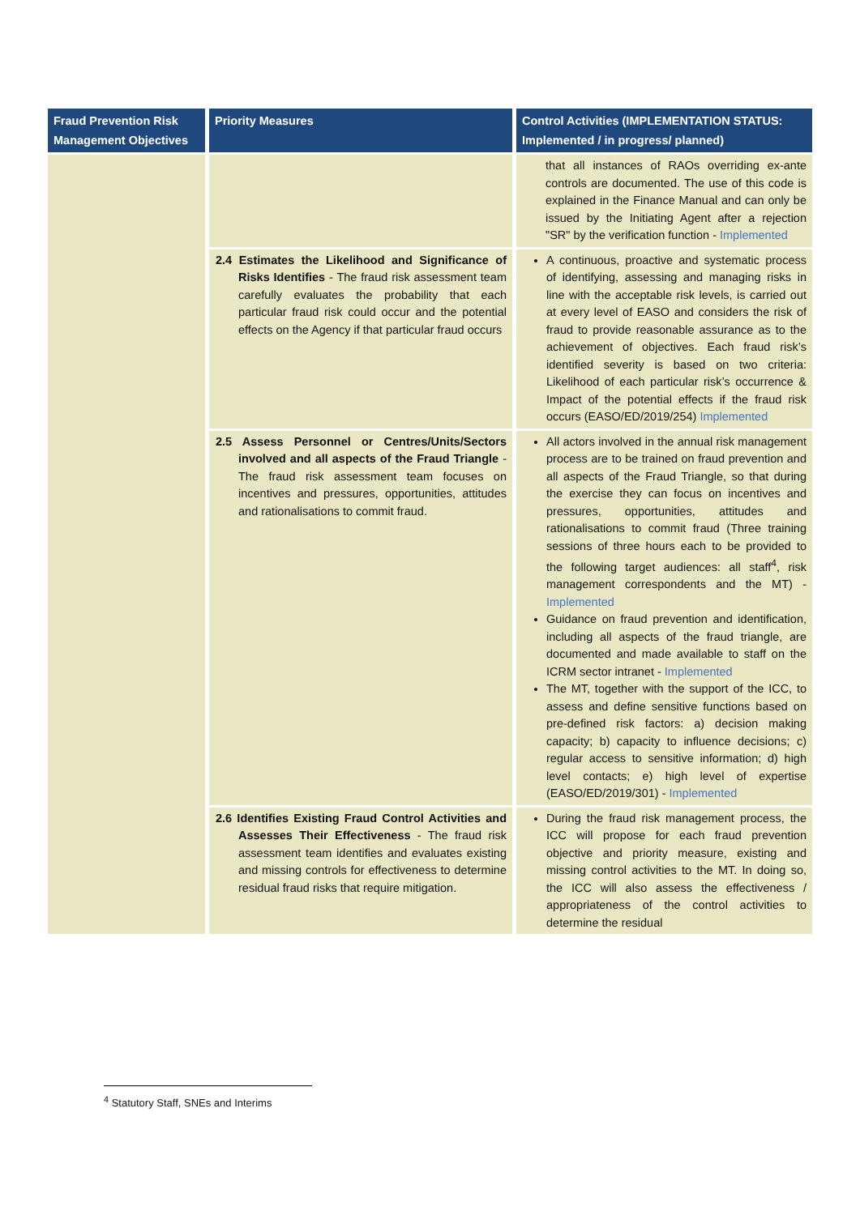| Fraud Prevention Risk Management Objectives | Priority Measures | Control Activities (IMPLEMENTATION STATUS: Implemented / in progress/ planned) |
| --- | --- | --- |
| | | that all instances of RAOs overriding ex-ante controls are documented. The use of this code is explained in the Finance Manual and can only be issued by the Initiating Agent after a rejection "SR" by the verification function - Implemented |
| | 2.4 Estimates the Likelihood and Significance of Risks Identifies - The fraud risk assessment team carefully evaluates the probability that each particular fraud risk could occur and the potential effects on the Agency if that particular fraud occurs | A continuous, proactive and systematic process of identifying, assessing and managing risks in line with the acceptable risk levels, is carried out at every level of EASO and considers the risk of fraud to provide reasonable assurance as to the achievement of objectives. Each fraud risk’s identified severity is based on two criteria: Likelihood of each particular risk’s occurrence & Impact of the potential effects if the fraud risk occurs (EASO/ED/2019/254) Implemented |
| | 2.5 Assess Personnel or Centres/Units/Sectors involved and all aspects of the Fraud Triangle - The fraud risk assessment team focuses on incentives and pressures, opportunities, attitudes and rationalisations to commit fraud. | All actors involved in the annual risk management process are to be trained on fraud prevention and all aspects of the Fraud Triangle, so that during the exercise they can focus on incentives and pressures, opportunities, attitudes and rationalisations to commit fraud (Three training sessions of three hours each to be provided to the following target audiences: all staff<sup>4</sup>, risk management correspondents and the MT) - Implemented Guidance on fraud prevention and identification, including all aspects of the fraud triangle, are documented and made available to staff on the ICRM sector intranet - Implemented The MT, together with the support of the ICC, to assess and define sensitive functions based on pre-defined risk factors: a) decision making capacity; b) capacity to influence decisions; c) regular access to sensitive information; d) high level contacts; e) high level of expertise (EASO/ED/2019/301) - Implemented |
| | 2.6 Identifies Existing Fraud Control Activities and Assesses Their Effectiveness - The fraud risk assessment team identifies and evaluates existing and missing controls for effectiveness to determine residual fraud risks that require mitigation. | During the fraud risk management process, the ICC will propose for each fraud prevention objective and priority measure, existing and missing control activities to the MT. In doing so, the ICC will also assess the effectiveness / appropriateness of the control activities to determine the residual |
<sup>4</sup> Statutory Staff, SNEs and Interims